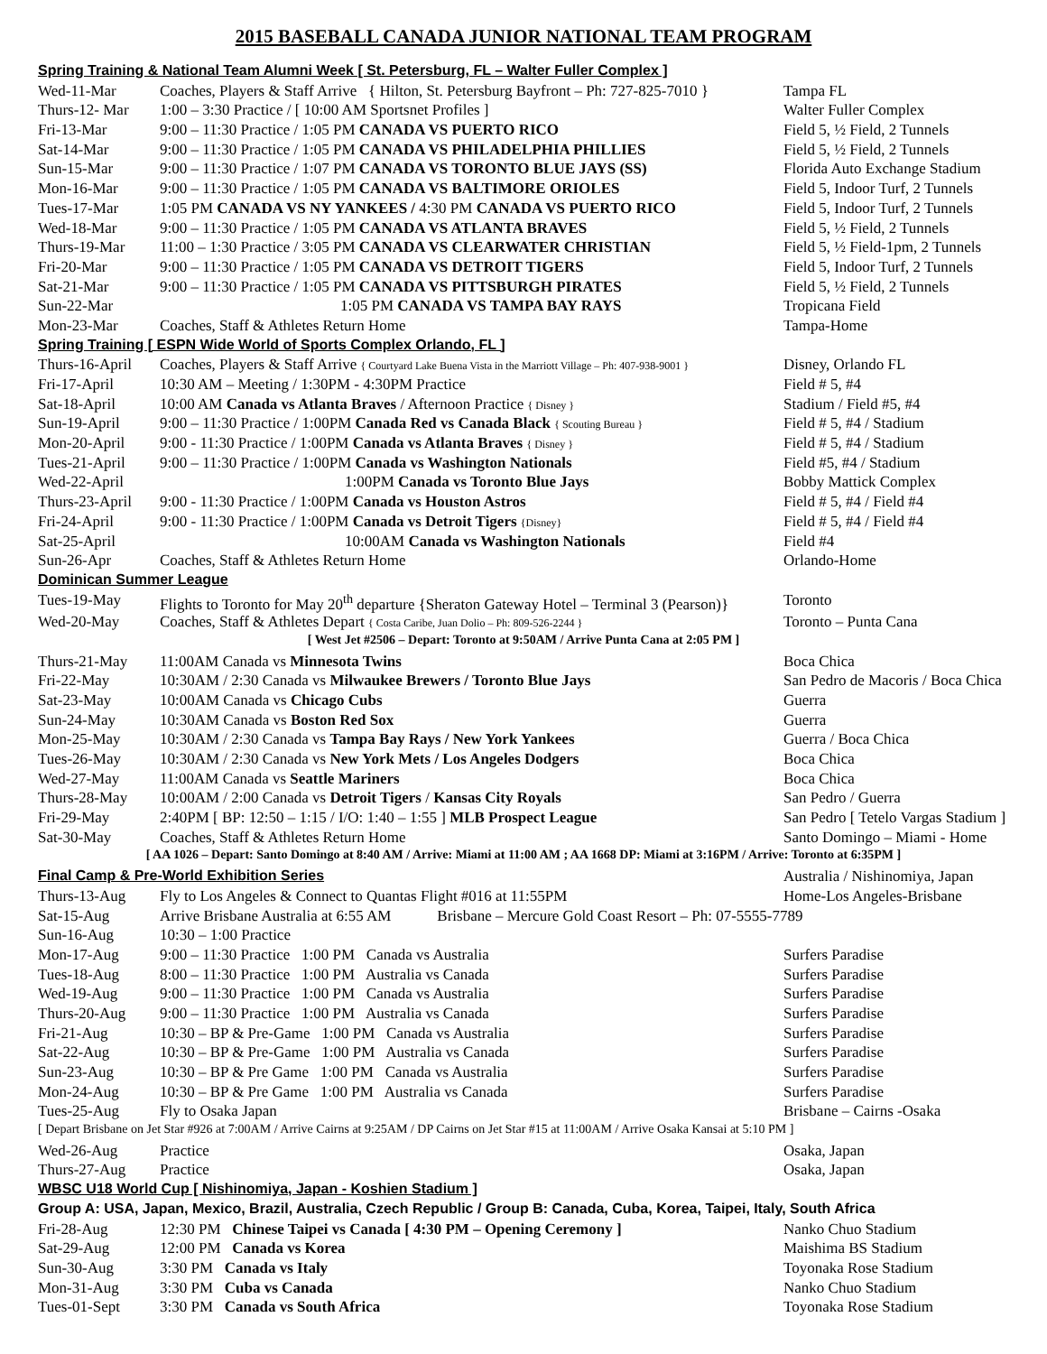2015 BASEBALL CANADA JUNIOR NATIONAL TEAM PROGRAM
| Spring Training & National Team Alumni Week [ St. Petersburg, FL – Walter Fuller Complex ] | | |
| Wed-11-Mar | Coaches, Players & Staff Arrive { Hilton, St. Petersburg Bayfront – Ph: 727-825-7010 } | Tampa FL |
| Thurs-12- Mar | 1:00 – 3:30 Practice / [ 10:00 AM Sportsnet Profiles ] | Walter Fuller Complex |
| Fri-13-Mar | 9:00 – 11:30 Practice / 1:05 PM CANADA VS PUERTO RICO | Field 5, ½ Field, 2 Tunnels |
| Sat-14-Mar | 9:00 – 11:30 Practice / 1:05 PM CANADA VS PHILADELPHIA PHILLIES | Field 5, ½ Field, 2 Tunnels |
| Sun-15-Mar | 9:00 – 11:30 Practice / 1:07 PM CANADA VS TORONTO BLUE JAYS (SS) | Florida Auto Exchange Stadium |
| Mon-16-Mar | 9:00 – 11:30 Practice / 1:05 PM CANADA VS BALTIMORE ORIOLES | Field 5, Indoor Turf, 2 Tunnels |
| Tues-17-Mar | 1:05 PM CANADA VS NY YANKEES / 4:30 PM CANADA VS PUERTO RICO | Field 5, Indoor Turf, 2 Tunnels |
| Wed-18-Mar | 9:00 – 11:30 Practice / 1:05 PM CANADA VS ATLANTA BRAVES | Field 5, ½ Field, 2 Tunnels |
| Thurs-19-Mar | 11:00 – 1:30 Practice / 3:05 PM CANADA VS CLEARWATER CHRISTIAN | Field 5, ½ Field-1pm, 2 Tunnels |
| Fri-20-Mar | 9:00 – 11:30 Practice / 1:05 PM CANADA VS DETROIT TIGERS | Field 5, Indoor Turf, 2 Tunnels |
| Sat-21-Mar | 9:00 – 11:30 Practice / 1:05 PM CANADA VS PITTSBURGH PIRATES | Field 5, ½ Field, 2 Tunnels |
| Sun-22-Mar | 1:05 PM CANADA VS TAMPA BAY RAYS | Tropicana Field |
| Mon-23-Mar | Coaches, Staff & Athletes Return Home | Tampa-Home |
| Spring Training [ ESPN Wide World of Sports Complex Orlando, FL ] | | |
| Thurs-16-April | Coaches, Players & Staff Arrive { Courtyard Lake Buena Vista in the Marriott Village – Ph: 407-938-9001 } | Disney, Orlando FL |
| Fri-17-April | 10:30 AM – Meeting / 1:30PM - 4:30PM Practice | Field # 5, #4 |
| Sat-18-April | 10:00 AM Canada vs Atlanta Braves / Afternoon Practice { Disney } | Stadium / Field #5, #4 |
| Sun-19-April | 9:00 – 11:30 Practice / 1:00PM Canada Red vs Canada Black { Scouting Bureau } | Field # 5, #4 / Stadium |
| Mon-20-April | 9:00 - 11:30 Practice / 1:00PM Canada vs Atlanta Braves { Disney } | Field # 5, #4 / Stadium |
| Tues-21-April | 9:00 – 11:30 Practice / 1:00PM Canada vs Washington Nationals | Field #5, #4 / Stadium |
| Wed-22-April | 1:00PM Canada vs Toronto Blue Jays | Bobby Mattick Complex |
| Thurs-23-April | 9:00 - 11:30 Practice / 1:00PM Canada vs Houston Astros | Field # 5, #4 / Field #4 |
| Fri-24-April | 9:00 - 11:30 Practice / 1:00PM Canada vs Detroit Tigers {Disney} | Field # 5, #4 / Field #4 |
| Sat-25-April | 10:00AM Canada vs Washington Nationals | Field #4 |
| Sun-26-Apr | Coaches, Staff & Athletes Return Home | Orlando-Home |
| Dominican Summer League | | |
| Tues-19-May | Flights to Toronto for May 20<sup>th</sup> departure {Sheraton Gateway Hotel – Terminal 3 (Pearson)} | Toronto |
| Wed-20-May | Coaches, Staff & Athletes Depart { Costa Caribe, Juan Dolio – Ph: 809-526-2244 } | Toronto – Punta Cana |
| [ West Jet #2506 – Depart: Toronto at 9:50AM / Arrive Punta Cana at 2:05 PM ] | | |
| Thurs-21-May | 11:00AM Canada vs Minnesota Twins | Boca Chica |
| Fri-22-May | 10:30AM / 2:30 Canada vs Milwaukee Brewers / Toronto Blue Jays | San Pedro de Macoris / Boca Chica |
| Sat-23-May | 10:00AM Canada vs Chicago Cubs | Guerra |
| Sun-24-May | 10:30AM Canada vs Boston Red Sox | Guerra |
| Mon-25-May | 10:30AM / 2:30 Canada vs Tampa Bay Rays / New York Yankees | Guerra / Boca Chica |
| Tues-26-May | 10:30AM / 2:30 Canada vs New York Mets / Los Angeles Dodgers | Boca Chica |
| Wed-27-May | 11:00AM Canada vs Seattle Mariners | Boca Chica |
| Thurs-28-May | 10:00AM / 2:00 Canada vs Detroit Tigers / Kansas City Royals | San Pedro / Guerra |
| Fri-29-May | 2:40PM [ BP: 12:50 – 1:15 / I/O: 1:40 – 1:55 ] MLB Prospect League | San Pedro [ Tetelo Vargas Stadium ] |
| Sat-30-May | Coaches, Staff & Athletes Return Home | Santo Domingo – Miami - Home |
| [ AA 1026 – Depart: Santo Domingo at 8:40 AM / Arrive: Miami at 11:00 AM ; AA 1668 DP: Miami at 3:16PM / Arrive: Toronto at 6:35PM ] | | |
| Final Camp & Pre-World Exhibition Series | | Australia / Nishinomiya, Japan |
| Thurs-13-Aug | Fly to Los Angeles & Connect to Quantas Flight #016 at 11:55PM | Home-Los Angeles-Brisbane |
| Sat-15-Aug | Arrive Brisbane Australia at 6:55 AM Brisbane – Mercure Gold Coast Resort – Ph: 07-5555-7789 | |
| Sun-16-Aug | 10:30 – 1:00 Practice | |
| Mon-17-Aug | 9:00 – 11:30 Practice 1:00 PM Canada vs Australia | Surfers Paradise |
| Tues-18-Aug | 8:00 – 11:30 Practice 1:00 PM Australia vs Canada | Surfers Paradise |
| Wed-19-Aug | 9:00 – 11:30 Practice 1:00 PM Canada vs Australia | Surfers Paradise |
| Thurs-20-Aug | 9:00 – 11:30 Practice 1:00 PM Australia vs Canada | Surfers Paradise |
| Fri-21-Aug | 10:30 – BP & Pre-Game 1:00 PM Canada vs Australia | Surfers Paradise |
| Sat-22-Aug | 10:30 – BP & Pre-Game 1:00 PM Australia vs Canada | Surfers Paradise |
| Sun-23-Aug | 10:30 – BP & Pre Game 1:00 PM Canada vs Australia | Surfers Paradise |
| Mon-24-Aug | 10:30 – BP & Pre Game 1:00 PM Australia vs Canada | Surfers Paradise |
| Tues-25-Aug | Fly to Osaka Japan | Brisbane – Cairns -Osaka |
| [ Depart Brisbane on Jet Star #926 at 7:00AM / Arrive Cairns at 9:25AM / DP Cairns on Jet Star #15 at 11:00AM / Arrive Osaka Kansai at 5:10 PM ] | | |
| Wed-26-Aug | Practice | Osaka, Japan |
| Thurs-27-Aug | Practice | Osaka, Japan |
| WBSC U18 World Cup [ Nishinomiya, Japan - Koshien Stadium ] | | |
| Group A: USA, Japan, Mexico, Brazil, Australia, Czech Republic / Group B: Canada, Cuba, Korea, Taipei, Italy, South Africa | | |
| Fri-28-Aug | 12:30 PM Chinese Taipei vs Canada [ 4:30 PM – Opening Ceremony ] | Nanko Chuo Stadium |
| Sat-29-Aug | 12:00 PM Canada vs Korea | Maishima BS Stadium |
| Sun-30-Aug | 3:30 PM Canada vs Italy | Toyonaka Rose Stadium |
| Mon-31-Aug | 3:30 PM Cuba vs Canada | Nanko Chuo Stadium |
| Tues-01-Sept | 3:30 PM Canada vs South Africa | Toyonaka Rose Stadium |